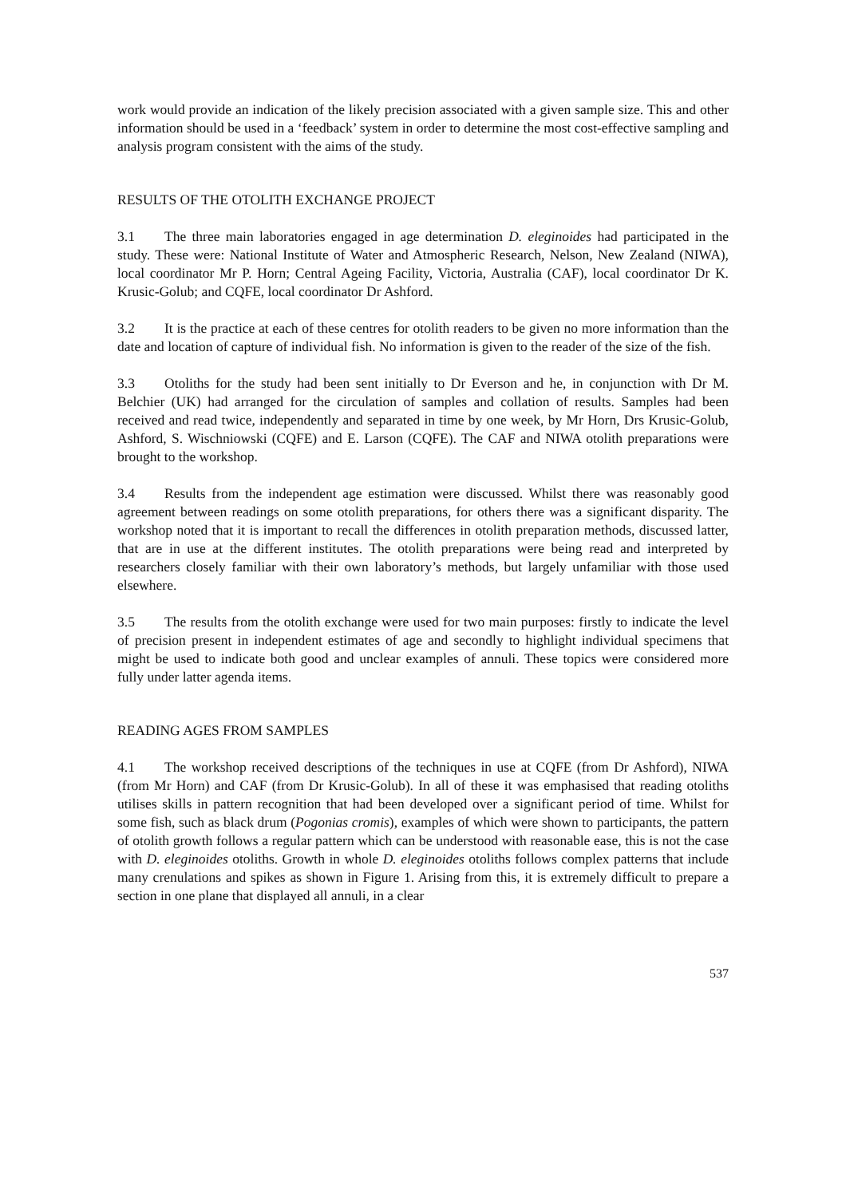work would provide an indication of the likely precision associated with a given sample size. This and other information should be used in a ‘feedback’ system in order to determine the most cost-effective sampling and analysis program consistent with the aims of the study.
RESULTS OF THE OTOLITH EXCHANGE PROJECT
3.1 The three main laboratories engaged in age determination D. eleginoides had participated in the study. These were: National Institute of Water and Atmospheric Research, Nelson, New Zealand (NIWA), local coordinator Mr P. Horn; Central Ageing Facility, Victoria, Australia (CAF), local coordinator Dr K. Krusic-Golub; and CQFE, local coordinator Dr Ashford.
3.2 It is the practice at each of these centres for otolith readers to be given no more information than the date and location of capture of individual fish. No information is given to the reader of the size of the fish.
3.3 Otoliths for the study had been sent initially to Dr Everson and he, in conjunction with Dr M. Belchier (UK) had arranged for the circulation of samples and collation of results. Samples had been received and read twice, independently and separated in time by one week, by Mr Horn, Drs Krusic-Golub, Ashford, S. Wischniowski (CQFE) and E. Larson (CQFE). The CAF and NIWA otolith preparations were brought to the workshop.
3.4 Results from the independent age estimation were discussed. Whilst there was reasonably good agreement between readings on some otolith preparations, for others there was a significant disparity. The workshop noted that it is important to recall the differences in otolith preparation methods, discussed latter, that are in use at the different institutes. The otolith preparations were being read and interpreted by researchers closely familiar with their own laboratory’s methods, but largely unfamiliar with those used elsewhere.
3.5 The results from the otolith exchange were used for two main purposes: firstly to indicate the level of precision present in independent estimates of age and secondly to highlight individual specimens that might be used to indicate both good and unclear examples of annuli. These topics were considered more fully under latter agenda items.
READING AGES FROM SAMPLES
4.1 The workshop received descriptions of the techniques in use at CQFE (from Dr Ashford), NIWA (from Mr Horn) and CAF (from Dr Krusic-Golub). In all of these it was emphasised that reading otoliths utilises skills in pattern recognition that had been developed over a significant period of time. Whilst for some fish, such as black drum (Pogonias cromis), examples of which were shown to participants, the pattern of otolith growth follows a regular pattern which can be understood with reasonable ease, this is not the case with D. eleginoides otoliths. Growth in whole D. eleginoides otoliths follows complex patterns that include many crenulations and spikes as shown in Figure 1. Arising from this, it is extremely difficult to prepare a section in one plane that displayed all annuli, in a clear
537